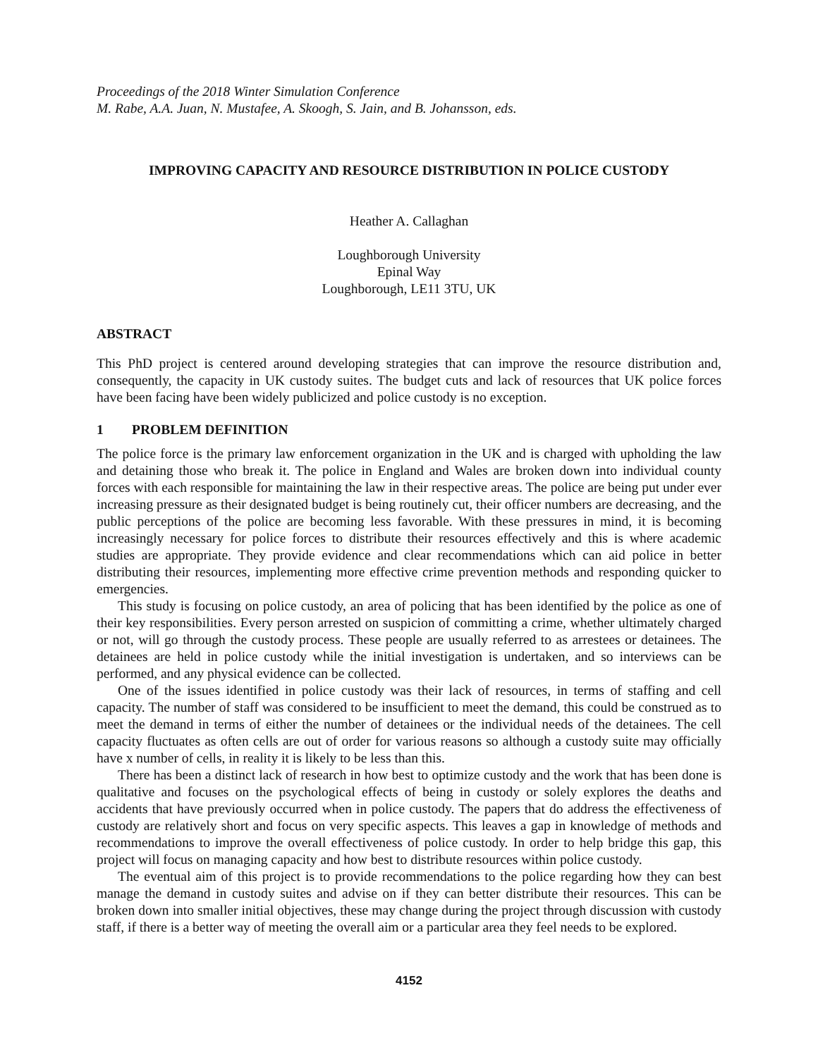Proceedings of the 2018 Winter Simulation Conference
M. Rabe, A.A. Juan, N. Mustafee, A. Skoogh, S. Jain, and B. Johansson, eds.
IMPROVING CAPACITY AND RESOURCE DISTRIBUTION IN POLICE CUSTODY
Heather A. Callaghan
Loughborough University
Epinal Way
Loughborough, LE11 3TU, UK
ABSTRACT
This PhD project is centered around developing strategies that can improve the resource distribution and, consequently, the capacity in UK custody suites. The budget cuts and lack of resources that UK police forces have been facing have been widely publicized and police custody is no exception.
1 PROBLEM DEFINITION
The police force is the primary law enforcement organization in the UK and is charged with upholding the law and detaining those who break it. The police in England and Wales are broken down into individual county forces with each responsible for maintaining the law in their respective areas. The police are being put under ever increasing pressure as their designated budget is being routinely cut, their officer numbers are decreasing, and the public perceptions of the police are becoming less favorable. With these pressures in mind, it is becoming increasingly necessary for police forces to distribute their resources effectively and this is where academic studies are appropriate. They provide evidence and clear recommendations which can aid police in better distributing their resources, implementing more effective crime prevention methods and responding quicker to emergencies.
This study is focusing on police custody, an area of policing that has been identified by the police as one of their key responsibilities. Every person arrested on suspicion of committing a crime, whether ultimately charged or not, will go through the custody process. These people are usually referred to as arrestees or detainees. The detainees are held in police custody while the initial investigation is undertaken, and so interviews can be performed, and any physical evidence can be collected.
One of the issues identified in police custody was their lack of resources, in terms of staffing and cell capacity. The number of staff was considered to be insufficient to meet the demand, this could be construed as to meet the demand in terms of either the number of detainees or the individual needs of the detainees. The cell capacity fluctuates as often cells are out of order for various reasons so although a custody suite may officially have x number of cells, in reality it is likely to be less than this.
There has been a distinct lack of research in how best to optimize custody and the work that has been done is qualitative and focuses on the psychological effects of being in custody or solely explores the deaths and accidents that have previously occurred when in police custody. The papers that do address the effectiveness of custody are relatively short and focus on very specific aspects. This leaves a gap in knowledge of methods and recommendations to improve the overall effectiveness of police custody. In order to help bridge this gap, this project will focus on managing capacity and how best to distribute resources within police custody.
The eventual aim of this project is to provide recommendations to the police regarding how they can best manage the demand in custody suites and advise on if they can better distribute their resources. This can be broken down into smaller initial objectives, these may change during the project through discussion with custody staff, if there is a better way of meeting the overall aim or a particular area they feel needs to be explored.
4152